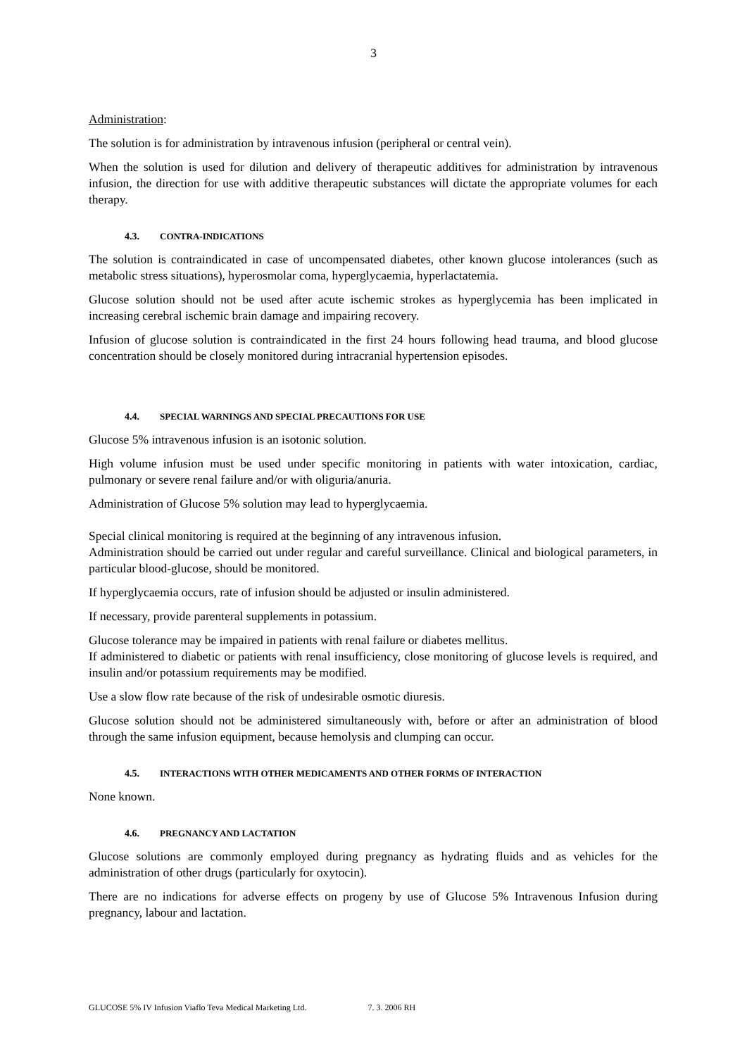3
Administration:
The solution is for administration by intravenous infusion (peripheral or central vein).
When the solution is used for dilution and delivery of therapeutic additives for administration by intravenous infusion, the direction for use with additive therapeutic substances will dictate the appropriate volumes for each therapy.
4.3. CONTRA-INDICATIONS
The solution is contraindicated in case of uncompensated diabetes, other known glucose intolerances (such as metabolic stress situations), hyperosmolar coma, hyperglycaemia, hyperlactatemia.
Glucose solution should not be used after acute ischemic strokes as hyperglycemia has been implicated in increasing cerebral ischemic brain damage and impairing recovery.
Infusion of glucose solution is contraindicated in the first 24 hours following head trauma, and blood glucose concentration should be closely monitored during intracranial hypertension episodes.
4.4. SPECIAL WARNINGS AND SPECIAL PRECAUTIONS FOR USE
Glucose 5% intravenous infusion is an isotonic solution.
High volume infusion must be used under specific monitoring in patients with water intoxication, cardiac, pulmonary or severe renal failure and/or with oliguria/anuria.
Administration of Glucose 5% solution may lead to hyperglycaemia.
Special clinical monitoring is required at the beginning of any intravenous infusion.
Administration should be carried out under regular and careful surveillance. Clinical and biological parameters, in particular blood-glucose, should be monitored.
If hyperglycaemia occurs, rate of infusion should be adjusted or insulin administered.
If necessary, provide parenteral supplements in potassium.
Glucose tolerance may be impaired in patients with renal failure or diabetes mellitus.
If administered to diabetic or patients with renal insufficiency, close monitoring of glucose levels is required, and insulin and/or potassium requirements may be modified.
Use a slow flow rate because of the risk of undesirable osmotic diuresis.
Glucose solution should not be administered simultaneously with, before or after an administration of blood through the same infusion equipment, because hemolysis and clumping can occur.
4.5. INTERACTIONS WITH OTHER MEDICAMENTS AND OTHER FORMS OF INTERACTION
None known.
4.6. PREGNANCY AND LACTATION
Glucose solutions are commonly employed during pregnancy as hydrating fluids and as vehicles for the administration of other drugs (particularly for oxytocin).
There are no indications for adverse effects on progeny by use of Glucose 5% Intravenous Infusion during pregnancy, labour and lactation.
GLUCOSE 5% IV Infusion Viaflo Teva Medical Marketing Ltd. 7. 3. 2006 RH